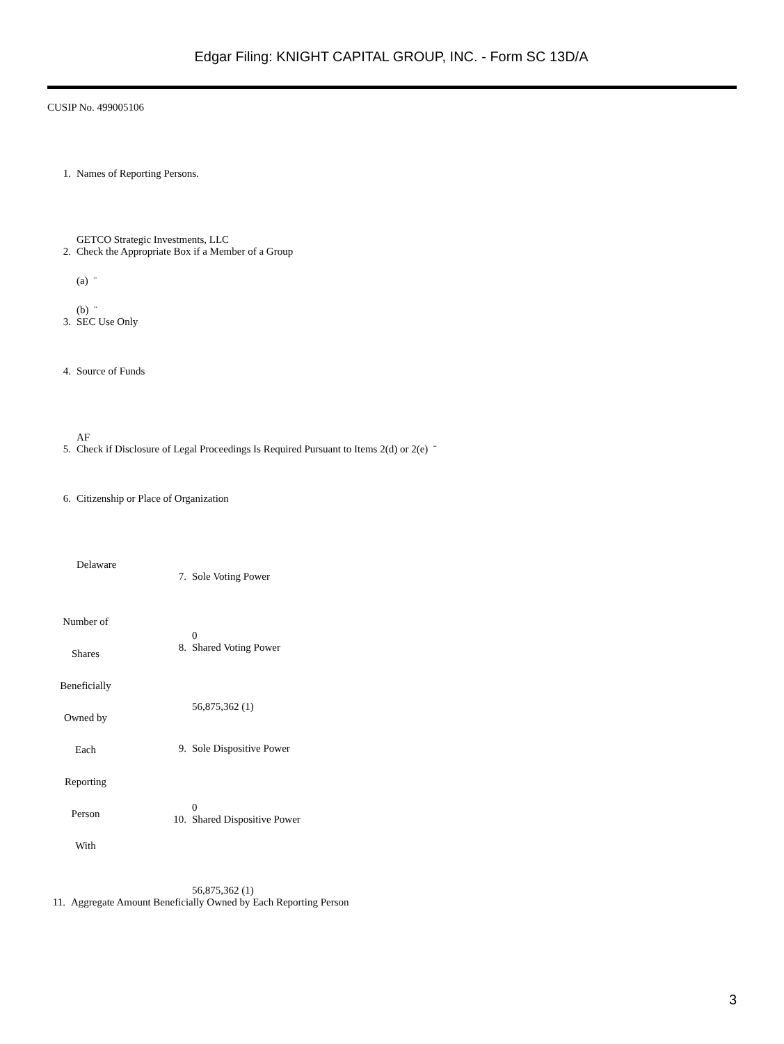Edgar Filing: KNIGHT CAPITAL GROUP, INC. - Form SC 13D/A
CUSIP No. 499005106
| 1. | Names of Reporting Persons. |
| | GETCO Strategic Investments, LLC |
| 2. | Check the Appropriate Box if a Member of a Group (a) ¨ (b) ¨ |
| 3. | SEC Use Only |
| 4. | Source of Funds |
| | AF |
| 5. | Check if Disclosure of Legal Proceedings Is Required Pursuant to Items 2(d) or 2(e) ¨ |
| 6. | Citizenship or Place of Organization |
| | Delaware |
| Number of Shares Beneficially Owned by Each Reporting Person With | 7. | Sole Voting Power 0 |
| | 8. | Shared Voting Power 56,875,362 (1) |
| | 9. | Sole Dispositive Power 0 |
| | 10. | Shared Dispositive Power 56,875,362 (1) |
| 11. | Aggregate Amount Beneficially Owned by Each Reporting Person |
3